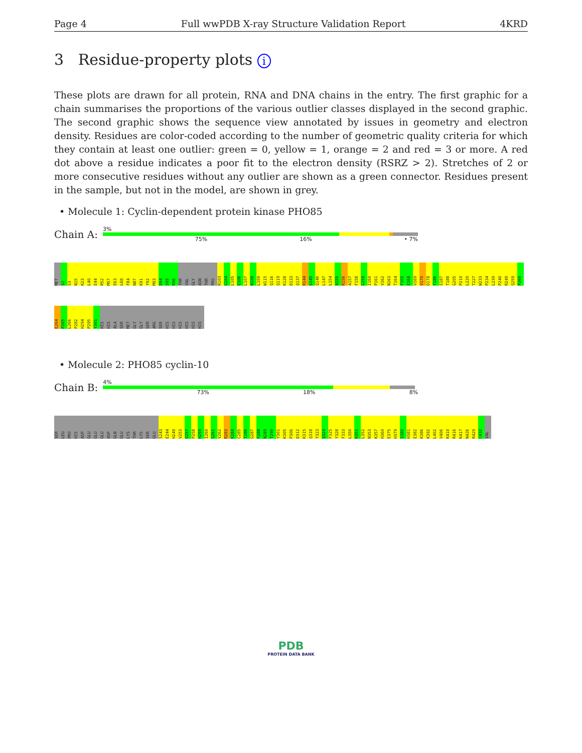Page 4 Full wwPDB X-ray Structure Validation Report 4KRD
3 Residue-property plots i
These plots are drawn for all protein, RNA and DNA chains in the entry. The first graphic for a chain summarises the proportions of the various outlier classes displayed in the second graphic. The second graphic shows the sequence view annotated by issues in geometry and electron density. Residues are color-coded according to the number of geometric quality criteria for which they contain at least one outlier: green = 0, yellow = 1, orange = 2 and red = 3 or more. A red dot above a residue indicates a poor fit to the electron density (RSRZ > 2). Stretches of 2 or more consecutive residues without any outlier are shown as a green connector. Residues present in the sample, but not in the model, are shown in grey.
• Molecule 1: Cyclin-dependent protein kinase PHO85
Chain A:
3%
75% 16% • 7%
MET
S2
S3
N15
K23
L40
E44
R52
M57
E63
L68
F84
N87
K91
Y92
M93
D94
S95
R96
THR
VAL
GLY
ASN
THR
PRO
R103
G104
L105
E106
L107
N108
L109
W115
Q116
Q119
K128
D133
Q137
R144
G145
Q146
L147
L154
A155
R156
A157
F158
G159
I160
P161
V162
N163
T164
F165
E168
V169
V170
D178
Y186
S187
T188
G205
P210
L220
T227
W233
P234
L239
P240
R249
Q259
P260
E264
P265
L266
P282
H294
P295
Y301
HIS
HIS
ALA
SER
MET
GLY
GLY
SER
ARG
SER
HIS
HIS
HIS
HIS
HIS
HIS
• Molecule 2: PHO85 cyclin-10
Chain B:
4%
73% 18% 8%
SER
LEU
PRO
HIS
ASP
GLU
GLU
GLU
ASP
GLN
GLU
LYS
THR
LYS
SER
GLU
S243
E244
H249
V253
V257
P258
H259
I260
S261
V262
R283
K284
C285
T286
G287
F288
N289
T290
Y301
K305
P306
D312
K315
Q318
Y323
Q324
F325
Y328
F333
L350
K351
L352
N353
K357
H360
E375
H379
S380
H381
E382
K386
K392
L402
V406
K410
R416
K417
N426
R429
C432
VAL
PDB
PROTEIN DATA BANK